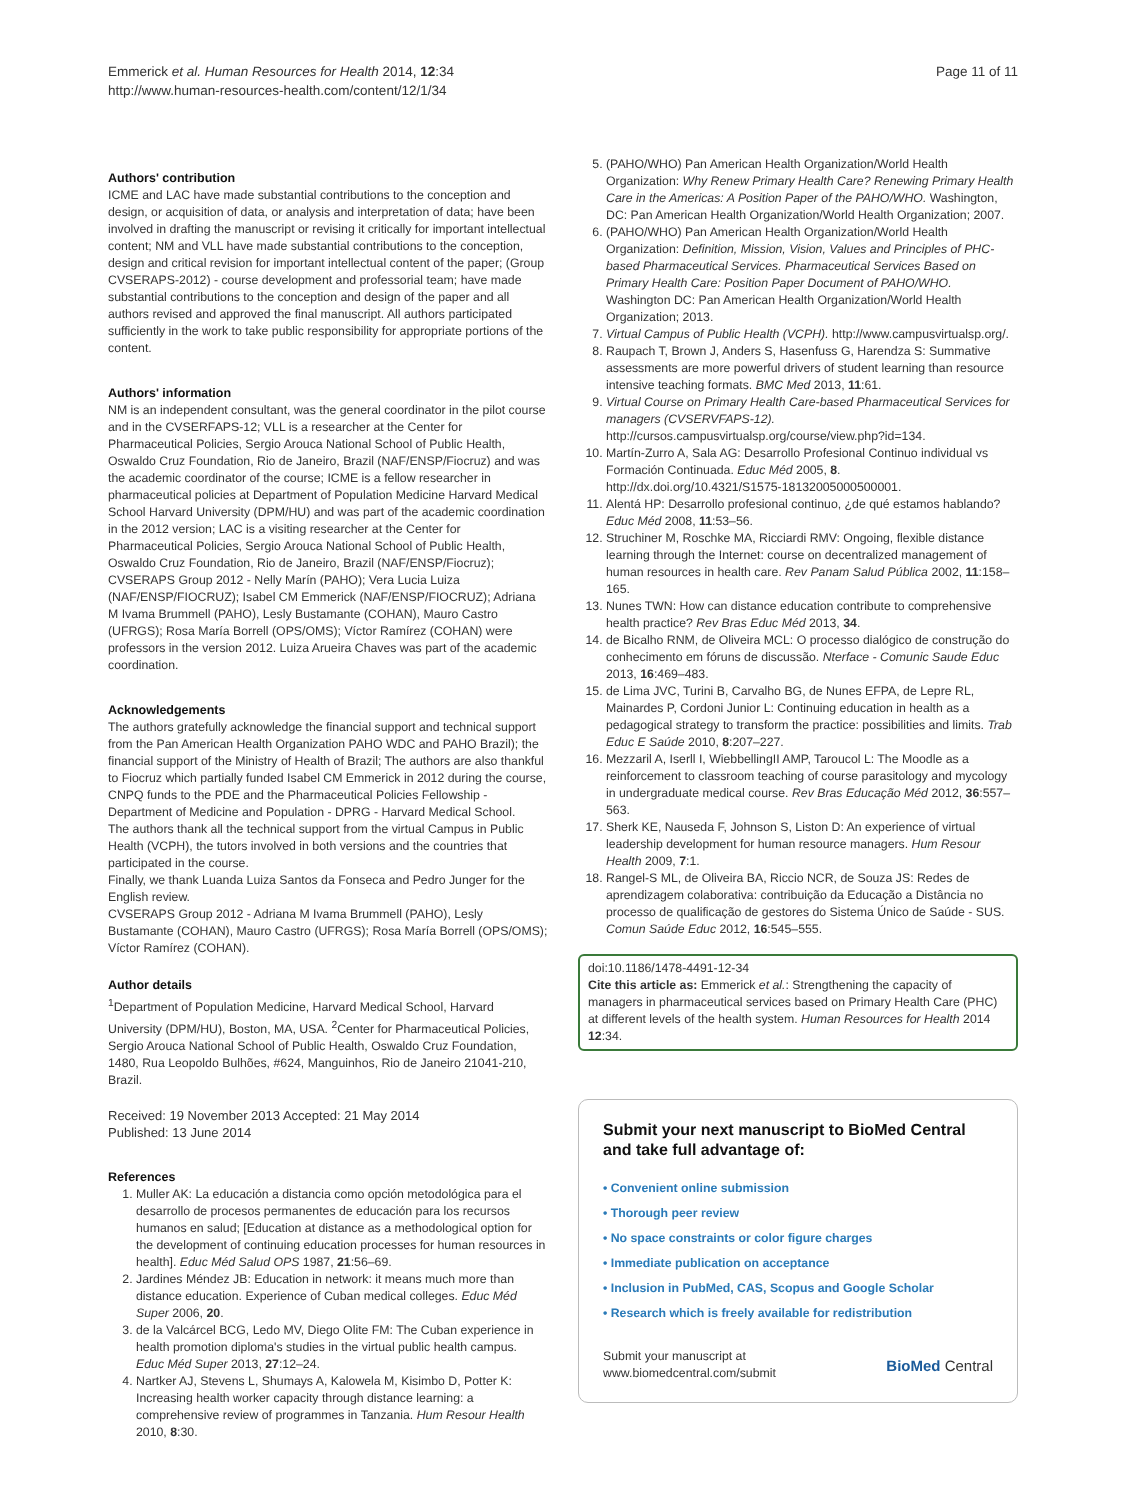Emmerick et al. Human Resources for Health 2014, 12:34
http://www.human-resources-health.com/content/12/1/34
Page 11 of 11
Authors' contribution
ICME and LAC have made substantial contributions to the conception and design, or acquisition of data, or analysis and interpretation of data; have been involved in drafting the manuscript or revising it critically for important intellectual content; NM and VLL have made substantial contributions to the conception, design and critical revision for important intellectual content of the paper; (Group CVSERAPS-2012) - course development and professorial team; have made substantial contributions to the conception and design of the paper and all authors revised and approved the final manuscript. All authors participated sufficiently in the work to take public responsibility for appropriate portions of the content.
Authors' information
NM is an independent consultant, was the general coordinator in the pilot course and in the CVSERFAPS-12; VLL is a researcher at the Center for Pharmaceutical Policies, Sergio Arouca National School of Public Health, Oswaldo Cruz Foundation, Rio de Janeiro, Brazil (NAF/ENSP/Fiocruz) and was the academic coordinator of the course; ICME is a fellow researcher in pharmaceutical policies at Department of Population Medicine Harvard Medical School Harvard University (DPM/HU) and was part of the academic coordination in the 2012 version; LAC is a visiting researcher at the Center for Pharmaceutical Policies, Sergio Arouca National School of Public Health, Oswaldo Cruz Foundation, Rio de Janeiro, Brazil (NAF/ENSP/Fiocruz); CVSERAPS Group 2012 - Nelly Marín (PAHO); Vera Lucia Luiza (NAF/ENSP/FIOCRUZ); Isabel CM Emmerick (NAF/ENSP/FIOCRUZ); Adriana M Ivama Brummell (PAHO), Lesly Bustamante (COHAN), Mauro Castro (UFRGS); Rosa María Borrell (OPS/OMS); Víctor Ramírez (COHAN) were professors in the version 2012. Luiza Arueira Chaves was part of the academic coordination.
Acknowledgements
The authors gratefully acknowledge the financial support and technical support from the Pan American Health Organization PAHO WDC and PAHO Brazil); the financial support of the Ministry of Health of Brazil; The authors are also thankful to Fiocruz which partially funded Isabel CM Emmerick in 2012 during the course, CNPQ funds to the PDE and the Pharmaceutical Policies Fellowship - Department of Medicine and Population - DPRG - Harvard Medical School.
The authors thank all the technical support from the virtual Campus in Public Health (VCPH), the tutors involved in both versions and the countries that participated in the course.
Finally, we thank Luanda Luiza Santos da Fonseca and Pedro Junger for the English review.
CVSERAPS Group 2012 - Adriana M Ivama Brummell (PAHO), Lesly Bustamante (COHAN), Mauro Castro (UFRGS); Rosa María Borrell (OPS/OMS); Víctor Ramírez (COHAN).
Author details
<sup>1</sup> Department of Population Medicine, Harvard Medical School, Harvard University (DPM/HU), Boston, MA, USA. <sup>2</sup>Center for Pharmaceutical Policies, Sergio Arouca National School of Public Health, Oswaldo Cruz Foundation, 1480, Rua Leopoldo Bulhões, #624, Manguinhos, Rio de Janeiro 21041-210, Brazil.
Received: 19 November 2013 Accepted: 21 May 2014
Published: 13 June 2014
References
1. Muller AK: La educación a distancia como opción metodológica para el desarrollo de procesos permanentes de educación para los recursos humanos en salud; [Education at distance as a methodological option for the development of continuing education processes for human resources in health]. Educ Méd Salud OPS 1987, 21:56–69.
2. Jardines Méndez JB: Education in network: it means much more than distance education. Experience of Cuban medical colleges. Educ Méd Super 2006, 20.
3. de la Valcárcel BCG, Ledo MV, Diego Olite FM: The Cuban experience in health promotion diploma's studies in the virtual public health campus. Educ Méd Super 2013, 27:12–24.
4. Nartker AJ, Stevens L, Shumays A, Kalowela M, Kisimbo D, Potter K: Increasing health worker capacity through distance learning: a comprehensive review of programmes in Tanzania. Hum Resour Health 2010, 8:30.
5. (PAHO/WHO) Pan American Health Organization/World Health Organization: Why Renew Primary Health Care? Renewing Primary Health Care in the Americas: A Position Paper of the PAHO/WHO. Washington, DC: Pan American Health Organization/World Health Organization; 2007.
6. (PAHO/WHO) Pan American Health Organization/World Health Organization: Definition, Mission, Vision, Values and Principles of PHC-based Pharmaceutical Services. Pharmaceutical Services Based on Primary Health Care: Position Paper Document of PAHO/WHO. Washington DC: Pan American Health Organization/World Health Organization; 2013.
7. Virtual Campus of Public Health (VCPH). http://www.campusvirtualsp.org/.
8. Raupach T, Brown J, Anders S, Hasenfuss G, Harendza S: Summative assessments are more powerful drivers of student learning than resource intensive teaching formats. BMC Med 2013, 11:61.
9. Virtual Course on Primary Health Care-based Pharmaceutical Services for managers (CVSERVFAPS-12). http://cursos.campusvirtualsp.org/course/view.php?id=134.
10. Martín-Zurro A, Sala AG: Desarrollo Profesional Continuo individual vs Formación Continuada. Educ Méd 2005, 8. http://dx.doi.org/10.4321/S1575-18132005000500001.
11. Alentá HP: Desarrollo profesional continuo, ¿de qué estamos hablando? Educ Méd 2008, 11:53–56.
12. Struchiner M, Roschke MA, Ricciardi RMV: Ongoing, flexible distance learning through the Internet: course on decentralized management of human resources in health care. Rev Panam Salud Pública 2002, 11:158–165.
13. Nunes TWN: How can distance education contribute to comprehensive health practice? Rev Bras Educ Méd 2013, 34.
14. de Bicalho RNM, de Oliveira MCL: O processo dialógico de construção do conhecimento em fóruns de discussão. Nterface - Comunic Saude Educ 2013, 16:469–483.
15. de Lima JVC, Turini B, Carvalho BG, de Nunes EFPA, de Lepre RL, Mainardes P, Cordoni Junior L: Continuing education in health as a pedagogical strategy to transform the practice: possibilities and limits. Trab Educ E Saúde 2010, 8:207–227.
16. Mezzaril A, Iserll I, WiebbellingII AMP, Taroucol L: The Moodle as a reinforcement to classroom teaching of course parasitology and mycology in undergraduate medical course. Rev Bras Educação Méd 2012, 36:557–563.
17. Sherk KE, Nauseda F, Johnson S, Liston D: An experience of virtual leadership development for human resource managers. Hum Resour Health 2009, 7:1.
18. Rangel-S ML, de Oliveira BA, Riccio NCR, de Souza JS: Redes de aprendizagem colaborativa: contribuição da Educação a Distância no processo de qualificação de gestores do Sistema Único de Saúde - SUS. Comun Saúde Educ 2012, 16:545–555.
doi:10.1186/1478-4491-12-34
Cite this article as: Emmerick et al.: Strengthening the capacity of managers in pharmaceutical services based on Primary Health Care (PHC) at different levels of the health system. Human Resources for Health 2014 12:34.
Submit your next manuscript to BioMed Central and take full advantage of:
• Convenient online submission
• Thorough peer review
• No space constraints or color figure charges
• Immediate publication on acceptance
• Inclusion in PubMed, CAS, Scopus and Google Scholar
• Research which is freely available for redistribution
Submit your manuscript at
www.biomedcentral.com/submit
BioMed Central